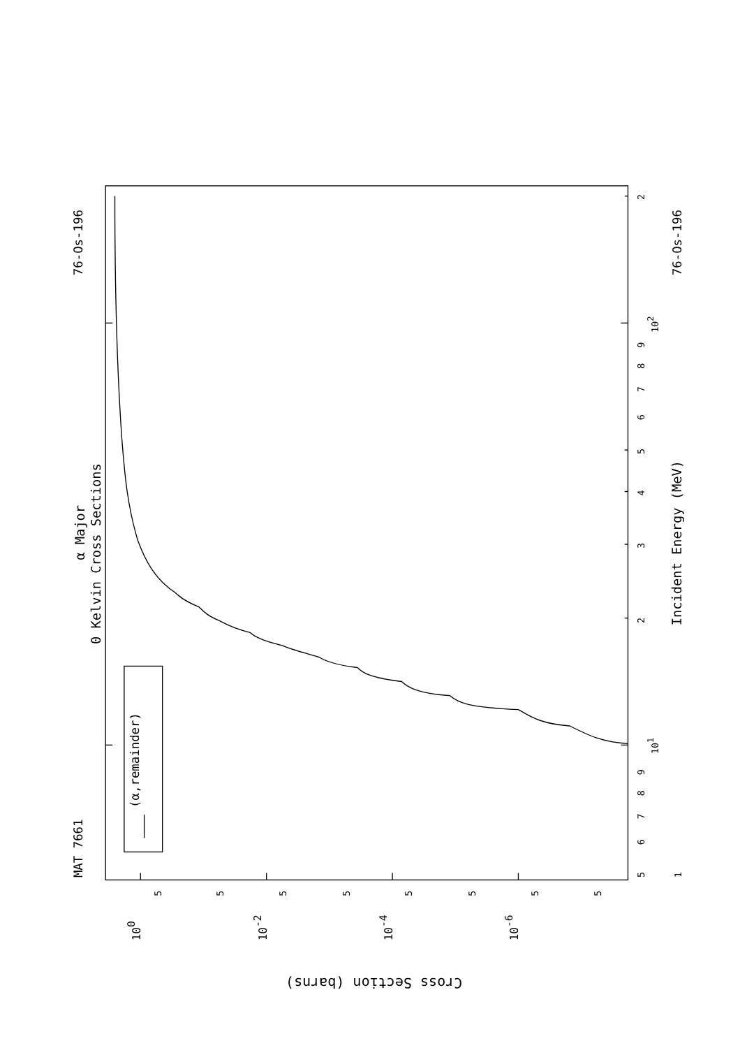(α,remainder)
α Major
0 Kelvin Cross Sections
MAT 7661
76-Os-196
76-Os-196
Incident Energy (MeV)
5
6
7
8
9
101
2
3
4
5
6
7
8
9
102
2
1
100
10-2
10-4
10-6
5
5
5
5
5
5
5
5
Cross Section (barns)